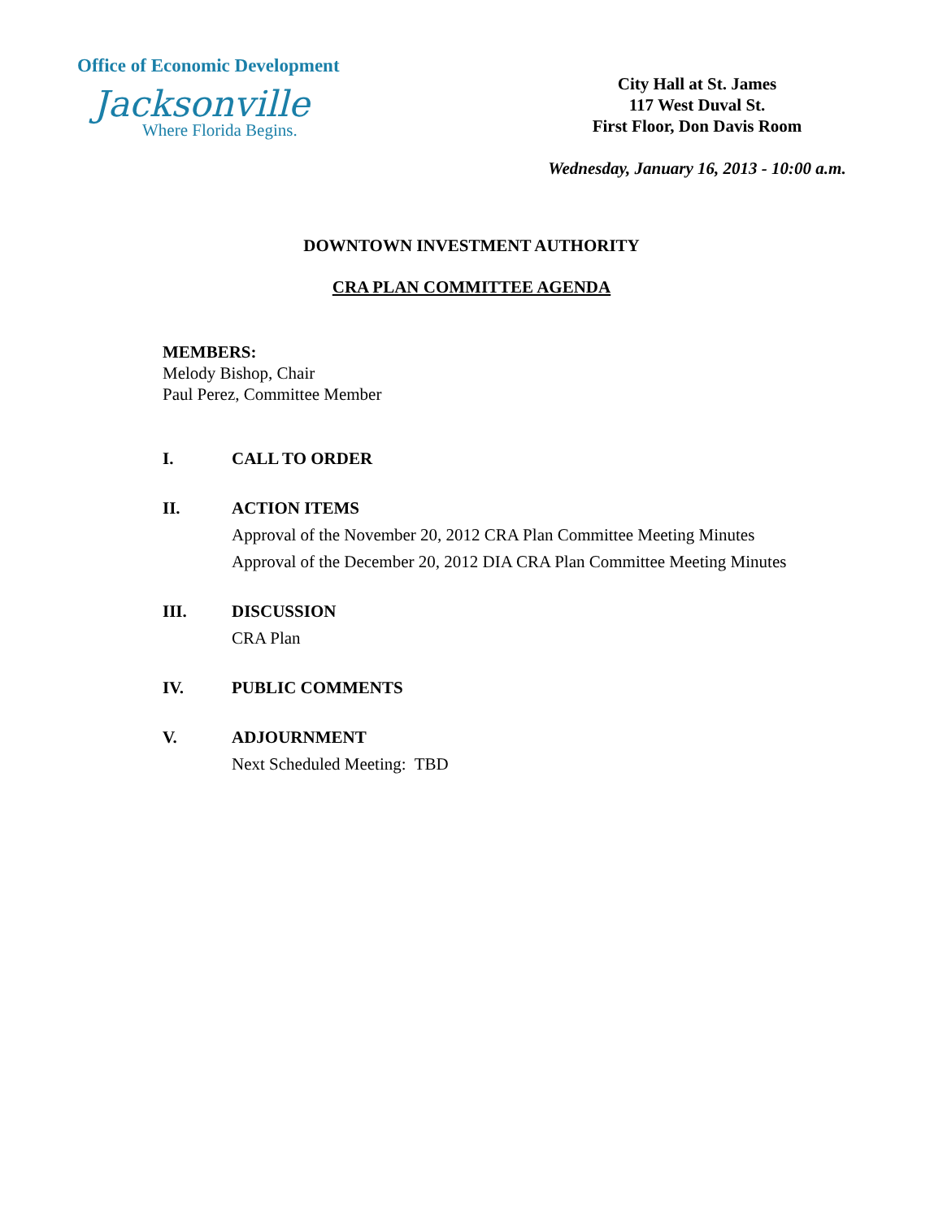Office of Economic Development
Jacksonville
Where Florida Begins.
City Hall at St. James
117 West Duval St.
First Floor, Don Davis Room
Wednesday, January 16, 2013 - 10:00 a.m.
DOWNTOWN INVESTMENT AUTHORITY
CRA PLAN COMMITTEE AGENDA
MEMBERS:
Melody Bishop, Chair
Paul Perez, Committee Member
I. CALL TO ORDER
II. ACTION ITEMS
Approval of the November 20, 2012 CRA Plan Committee Meeting Minutes
Approval of the December 20, 2012 DIA CRA Plan Committee Meeting Minutes
III. DISCUSSION
CRA Plan
IV. PUBLIC COMMENTS
V. ADJOURNMENT
Next Scheduled Meeting: TBD